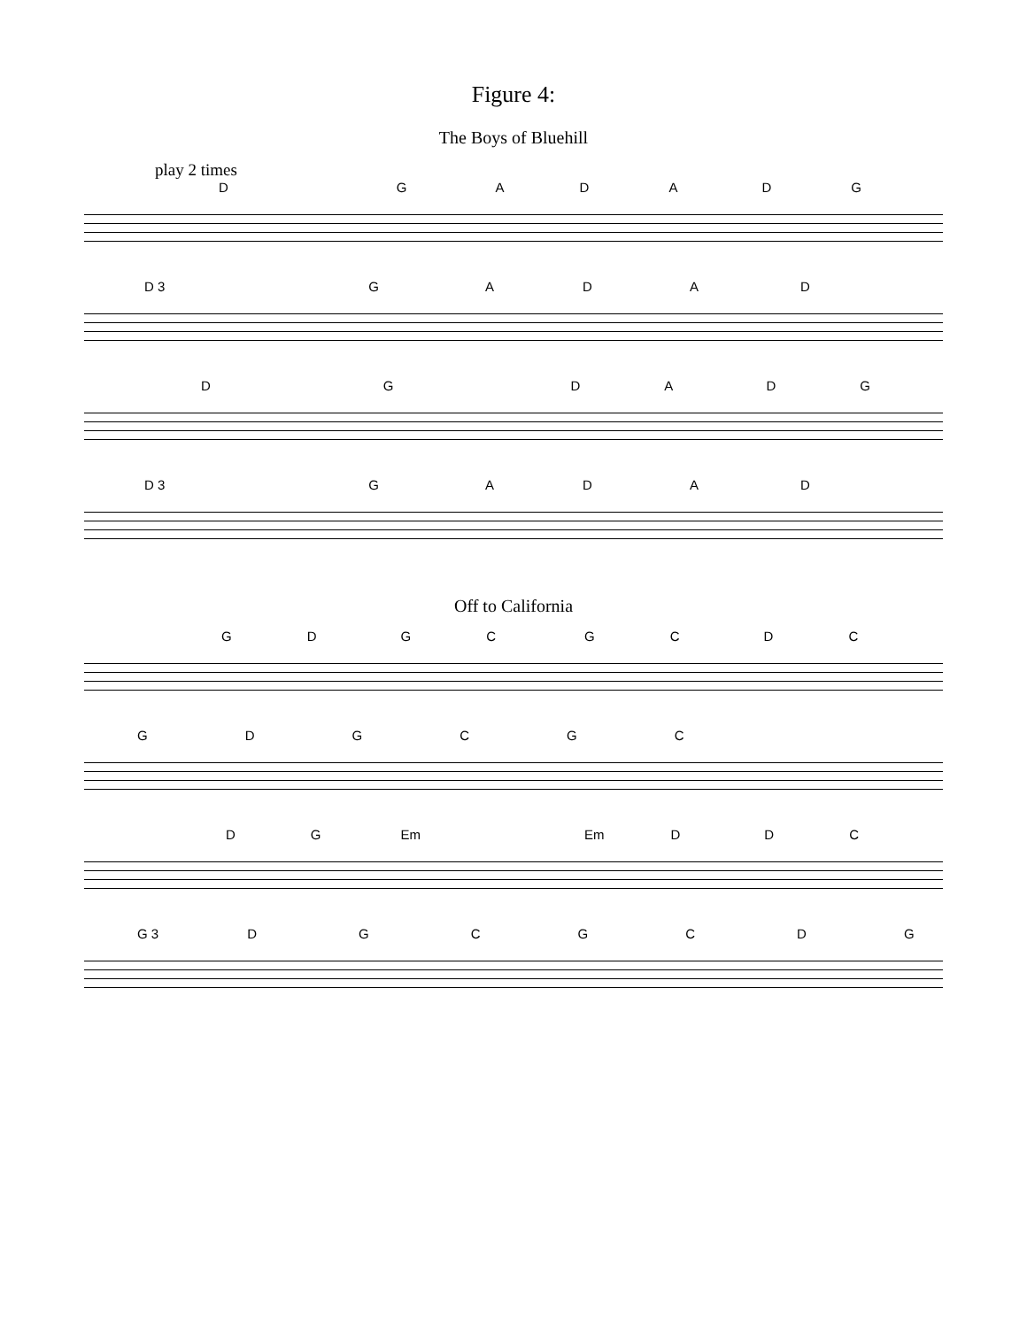Figure 4:
The Boys of Bluehill
play 2 times
DGADADG
D 3 GADAD
DGDADG
D 3 GADAD
Off to California
GDGCGCDC
GDGCGC
DG Em Em DDC
G 3 DGCGCDG